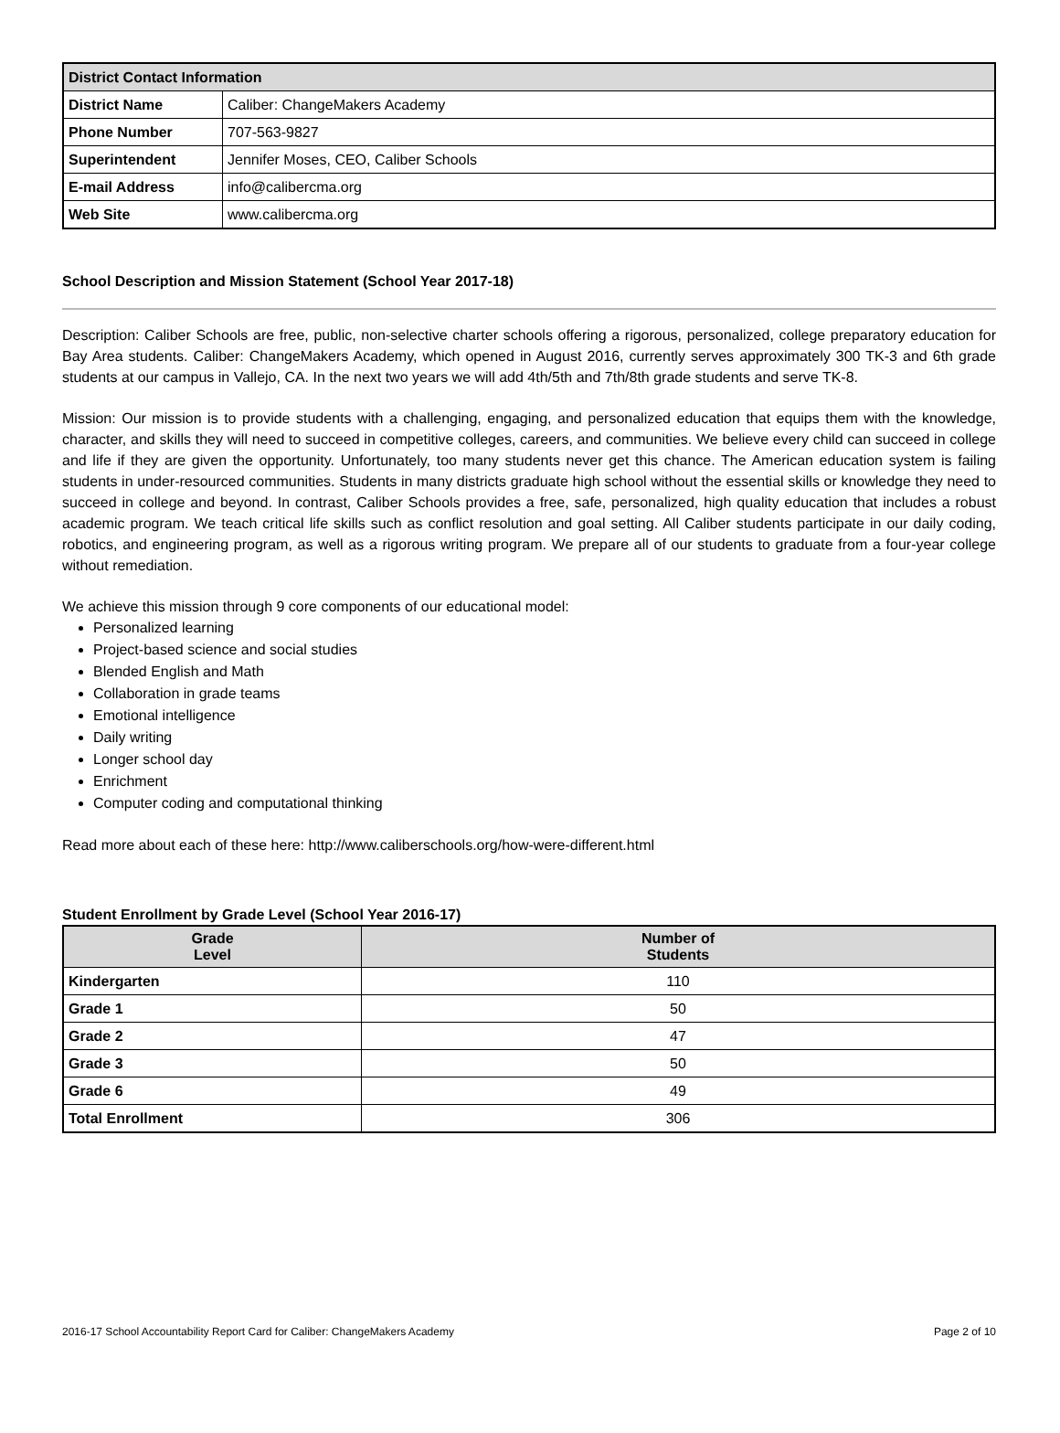| District Contact Information | |
| District Name | Caliber: ChangeMakers Academy |
| Phone Number | 707-563-9827 |
| Superintendent | Jennifer Moses, CEO, Caliber Schools |
| E-mail Address | info@calibercma.org |
| Web Site | www.calibercma.org |
School Description and Mission Statement (School Year 2017-18)
Description: Caliber Schools are free, public, non-selective charter schools offering a rigorous, personalized, college preparatory education for Bay Area students. Caliber: ChangeMakers Academy, which opened in August 2016, currently serves approximately 300 TK-3 and 6th grade students at our campus in Vallejo, CA. In the next two years we will add 4th/5th and 7th/8th grade students and serve TK-8.
Mission: Our mission is to provide students with a challenging, engaging, and personalized education that equips them with the knowledge, character, and skills they will need to succeed in competitive colleges, careers, and communities. We believe every child can succeed in college and life if they are given the opportunity. Unfortunately, too many students never get this chance. The American education system is failing students in under-resourced communities. Students in many districts graduate high school without the essential skills or knowledge they need to succeed in college and beyond. In contrast, Caliber Schools provides a free, safe, personalized, high quality education that includes a robust academic program. We teach critical life skills such as conflict resolution and goal setting. All Caliber students participate in our daily coding, robotics, and engineering program, as well as a rigorous writing program. We prepare all of our students to graduate from a four-year college without remediation.
We achieve this mission through 9 core components of our educational model:
Personalized learning
Project-based science and social studies
Blended English and Math
Collaboration in grade teams
Emotional intelligence
Daily writing
Longer school day
Enrichment
Computer coding and computational thinking
Read more about each of these here: http://www.caliberschools.org/how-were-different.html
Student Enrollment by Grade Level (School Year 2016-17)
| Grade Level | Number of Students |
| --- | --- |
| Kindergarten | 110 |
| Grade 1 | 50 |
| Grade 2 | 47 |
| Grade 3 | 50 |
| Grade 6 | 49 |
| Total Enrollment | 306 |
2016-17 School Accountability Report Card for Caliber: ChangeMakers Academy Page 2 of 10